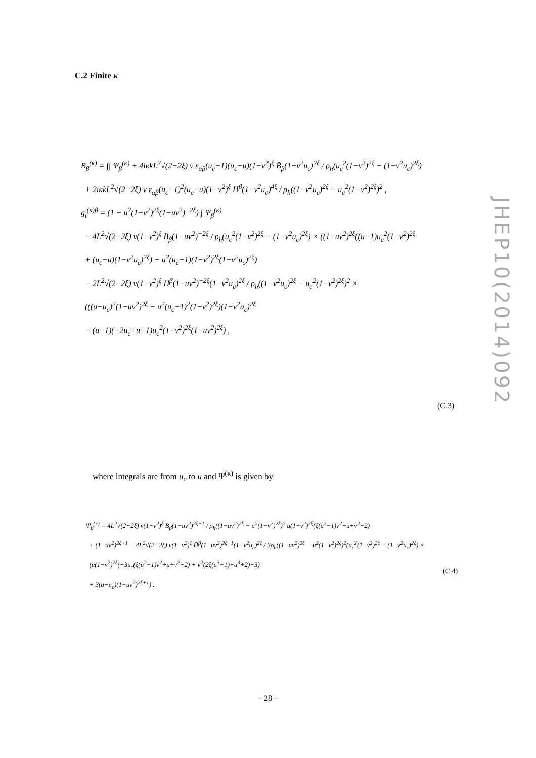C.2 Finite κ
B<sub>β</sub><sup>(κ)</sup> = ∫∫ Ψ<sub>β</sub><sup>(κ)</sup> + 4iκkL<sup>2</sup>√(2−2ξ) v ε<sub>αβ</sub>(u<sub>c</sub>−1)(u<sub>c</sub>−u)(1−v<sup>2</sup>)<sup>ξ</sup> B̄<sub>β</sub>(1−v<sup>2</sup>u<sub>c</sub>)<sup>2ξ</sup> / ρ<sub>h</sub>(u<sub>c</sub><sup>2</sup>(1−v<sup>2</sup>)<sup>2ξ</sup> − (1−v<sup>2</sup>u<sub>c</sub>)<sup>2ξ</sup>)
+ 2iκkL<sup>2</sup>√(2−2ξ) v ε<sub>αβ</sub>(u<sub>c</sub>−1)<sup>2</sup>(u<sub>c</sub>−u)(1−v<sup>2</sup>)<sup>ξ</sup> H̄<sup>β</sup>(1−v<sup>2</sup>u<sub>c</sub>)<sup>4ξ</sup> / ρ<sub>h</sub>((1−v<sup>2</sup>u<sub>c</sub>)<sup>2ξ</sup> − u<sub>c</sub><sup>2</sup>(1−v<sup>2</sup>)<sup>2ξ</sup>)<sup>2</sup> ,
g<sub>t</sub><sup>(κ)β</sup> = (1 − u<sup>2</sup>(1−v<sup>2</sup>)<sup>2ξ</sup>(1−uv<sup>2</sup>)<sup>−2ξ</sup>) ∫ Ψ<sub>β</sub><sup>(κ)</sup>
− 4L<sup>2</sup>√(2−2ξ) v(1−v<sup>2</sup>)<sup>ξ</sup> B̄<sub>β</sub>(1−uv<sup>2</sup>)<sup>−2ξ</sup> / ρ<sub>h</sub>(u<sub>c</sub><sup>2</sup>(1−v<sup>2</sup>)<sup>2ξ</sup> − (1−v<sup>2</sup>u<sub>c</sub>)<sup>2ξ</sup>) × ((1−uv<sup>2</sup>)<sup>2ξ</sup>((u−1)u<sub>c</sub><sup>2</sup>(1−v<sup>2</sup>)<sup>2ξ</sup>
+ (u<sub>c</sub>−u)(1−v<sup>2</sup>u<sub>c</sub>)<sup>2ξ</sup>) − u<sup>2</sup>(u<sub>c</sub>−1)(1−v<sup>2</sup>)<sup>2ξ</sup>(1−v<sup>2</sup>u<sub>c</sub>)<sup>2ξ</sup>)
− 2L<sup>2</sup>√(2−2ξ) v(1−v<sup>2</sup>)<sup>ξ</sup> H̄<sup>β</sup>(1−uv<sup>2</sup>)<sup>−2ξ</sup>(1−v<sup>2</sup>u<sub>c</sub>)<sup>2ξ</sup> / ρ<sub>h</sub>((1−v<sup>2</sup>u<sub>c</sub>)<sup>2ξ</sup> − u<sub>c</sub><sup>2</sup>(1−v<sup>2</sup>)<sup>2ξ</sup>)<sup>2</sup> ×
(((u−u<sub>c</sub>)<sup>2</sup>(1−uv<sup>2</sup>)<sup>2ξ</sup> − u<sup>2</sup>(u<sub>c</sub>−1)<sup>2</sup>(1−v<sup>2</sup>)<sup>2ξ</sup>)(1−v<sup>2</sup>u<sub>c</sub>)<sup>2ξ</sup>
− (u−1)(−2u<sub>c</sub>+u+1)u<sub>c</sub><sup>2</sup>(1−v<sup>2</sup>)<sup>2ξ</sup>(1−uv<sup>2</sup>)<sup>2ξ</sup>) ,
(C.3)
where integrals are from u<sub>c</sub> to u and Ψ<sup>(κ)</sup> is given by
Ψ<sub>β</sub><sup>(κ)</sup> = 4L<sup>2</sup>√(2−2ξ) v(1−v<sup>2</sup>)<sup>ξ</sup> B̄<sub>β</sub>(1−uv<sup>2</sup>)<sup>2ξ−1</sup> / ρ<sub>h</sub>((1−uv<sup>2</sup>)<sup>2ξ</sup> − u<sup>2</sup>(1−v<sup>2</sup>)<sup>2ξ</sup>)<sup>2</sup> u(1−v<sup>2</sup>)<sup>2ξ</sup>(ξ(u<sup>2</sup>−1)v<sup>2</sup>+u+v<sup>2</sup>−2)
+ (1−uv<sup>2</sup>)<sup>2ξ+1</sup> − 4L<sup>2</sup>√(2−2ξ) v(1−v<sup>2</sup>)<sup>ξ</sup> H̄<sup>β</sup>(1−uv<sup>2</sup>)<sup>2ξ−1</sup>(1−v<sup>2</sup>u<sub>c</sub>)<sup>2ξ</sup> / 3ρ<sub>h</sub>((1−uv<sup>2</sup>)<sup>2ξ</sup> − u<sup>2</sup>(1−v<sup>2</sup>)<sup>2ξ</sup>)<sup>2</sup>(u<sub>c</sub><sup>2</sup>(1−v<sup>2</sup>)<sup>2ξ</sup> − (1−v<sup>2</sup>u<sub>c</sub>)<sup>2ξ</sup>) ×
(u(1−v<sup>2</sup>)<sup>2ξ</sup>(−3u<sub>c</sub>(ξ(u<sup>2</sup>−1)v<sup>2</sup>+u+v<sup>2</sup>−2) + v<sup>2</sup>(2ξ(u<sup>3</sup>−1)+u<sup>3</sup>+2)−3)
+ 3(u−u<sub>c</sub>)(1−uv<sup>2</sup>)<sup>2ξ+1</sup>) .
(C.4)
JHEP10(2014)092
– 28 –